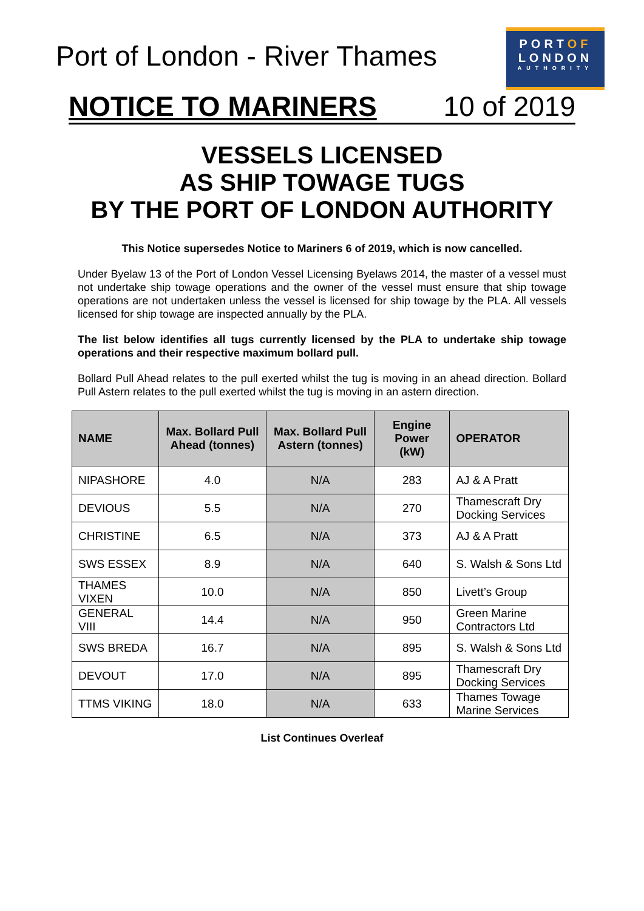Port of London - River Thames
PORTOF
LONDON
AUTHORITY
NOTICE TO MARINERS 10 of 2019
VESSELS LICENSED
AS SHIP TOWAGE TUGS
BY THE PORT OF LONDON AUTHORITY
This Notice supersedes Notice to Mariners 6 of 2019, which is now cancelled.
Under Byelaw 13 of the Port of London Vessel Licensing Byelaws 2014, the master of a vessel must not undertake ship towage operations and the owner of the vessel must ensure that ship towage operations are not undertaken unless the vessel is licensed for ship towage by the PLA. All vessels licensed for ship towage are inspected annually by the PLA.
The list below identifies all tugs currently licensed by the PLA to undertake ship towage operations and their respective maximum bollard pull.
Bollard Pull Ahead relates to the pull exerted whilst the tug is moving in an ahead direction. Bollard Pull Astern relates to the pull exerted whilst the tug is moving in an astern direction.
| NAME | Max. Bollard Pull Ahead (tonnes) | Max. Bollard Pull Astern (tonnes) | Engine Power (kW) | OPERATOR |
| --- | --- | --- | --- | --- |
| NIPASHORE | 4.0 | N/A | 283 | AJ & A Pratt |
| DEVIOUS | 5.5 | N/A | 270 | Thamescraft Dry Docking Services |
| CHRISTINE | 6.5 | N/A | 373 | AJ & A Pratt |
| SWS ESSEX | 8.9 | N/A | 640 | S. Walsh & Sons Ltd |
| THAMES VIXEN | 10.0 | N/A | 850 | Livett’s Group |
| GENERAL VIII | 14.4 | N/A | 950 | Green Marine Contractors Ltd |
| SWS BREDA | 16.7 | N/A | 895 | S. Walsh & Sons Ltd |
| DEVOUT | 17.0 | N/A | 895 | Thamescraft Dry Docking Services |
| TTMS VIKING | 18.0 | N/A | 633 | Thames Towage Marine Services |
List Continues Overleaf